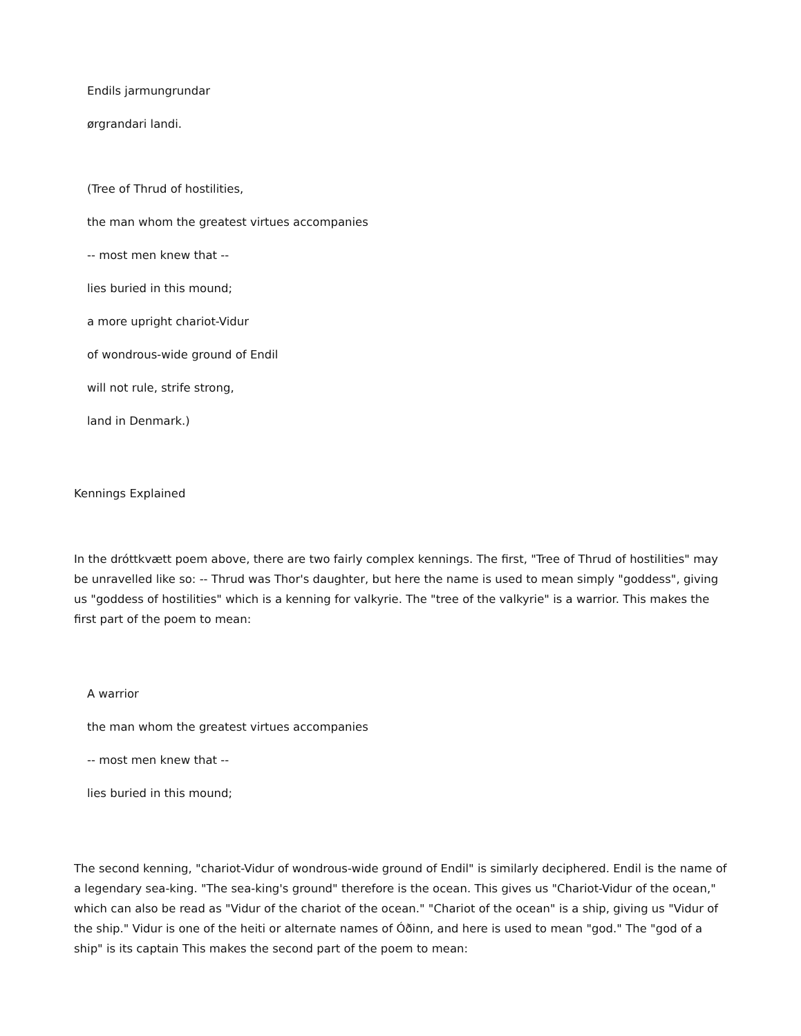Endils jarmungrundar
ørgrandari landi.
(Tree of Thrud of hostilities,
the man whom the greatest virtues accompanies
-- most men knew that --
lies buried in this mound;
a more upright chariot-Vidur
of wondrous-wide ground of Endil
will not rule, strife strong,
land in Denmark.)
Kennings Explained
In the dróttkvætt poem above, there are two fairly complex kennings. The first, "Tree of Thrud of hostilities" may be unravelled like so: -- Thrud was Thor's daughter, but here the name is used to mean simply "goddess", giving us "goddess of hostilities" which is a kenning for valkyrie. The "tree of the valkyrie" is a warrior. This makes the first part of the poem to mean:
A warrior
the man whom the greatest virtues accompanies
-- most men knew that --
lies buried in this mound;
The second kenning, "chariot-Vidur of wondrous-wide ground of Endil" is similarly deciphered. Endil is the name of a legendary sea-king. "The sea-king's ground" therefore is the ocean. This gives us "Chariot-Vidur of the ocean," which can also be read as "Vidur of the chariot of the ocean." "Chariot of the ocean" is a ship, giving us "Vidur of the ship." Vidur is one of the heiti or alternate names of Óðinn, and here is used to mean "god." The "god of a ship" is its captain This makes the second part of the poem to mean: